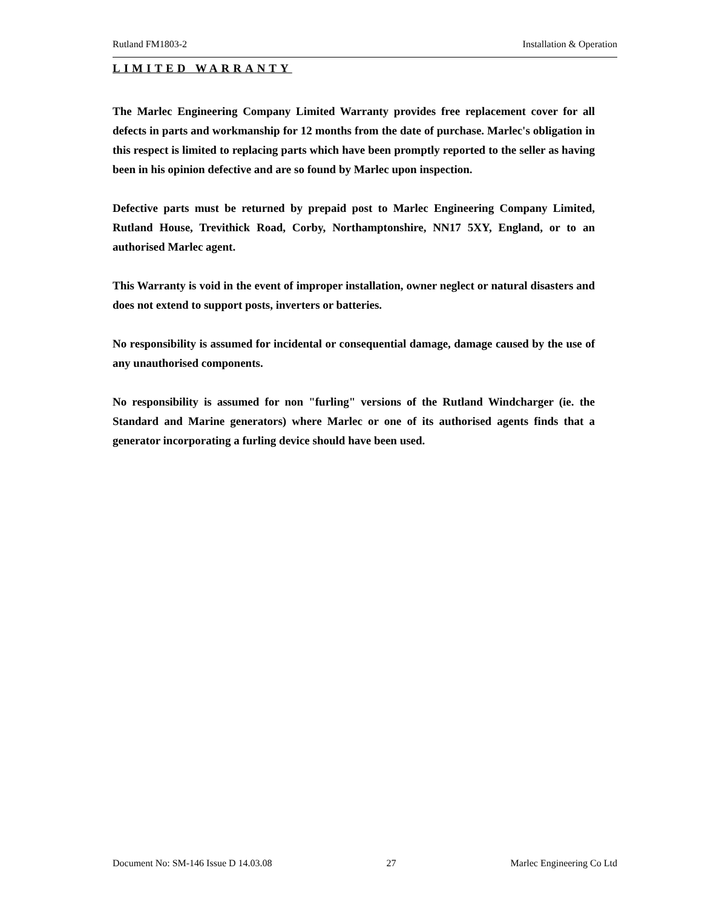Rutland FM1803-2 Installation & Operation
LIMITED WARRANTY
The Marlec Engineering Company Limited Warranty provides free replacement cover for all defects in parts and workmanship for 12 months from the date of purchase. Marlec's obligation in this respect is limited to replacing parts which have been promptly reported to the seller as having been in his opinion defective and are so found by Marlec upon inspection.
Defective parts must be returned by prepaid post to Marlec Engineering Company Limited, Rutland House, Trevithick Road, Corby, Northamptonshire, NN17 5XY, England, or to an authorised Marlec agent.
This Warranty is void in the event of improper installation, owner neglect or natural disasters and does not extend to support posts, inverters or batteries.
No responsibility is assumed for incidental or consequential damage, damage caused by the use of any unauthorised components.
No responsibility is assumed for non "furling" versions of the Rutland Windcharger (ie. the Standard and Marine generators) where Marlec or one of its authorised agents finds that a generator incorporating a furling device should have been used.
Document No: SM-146 Issue D 14.03.08 27 Marlec Engineering Co Ltd